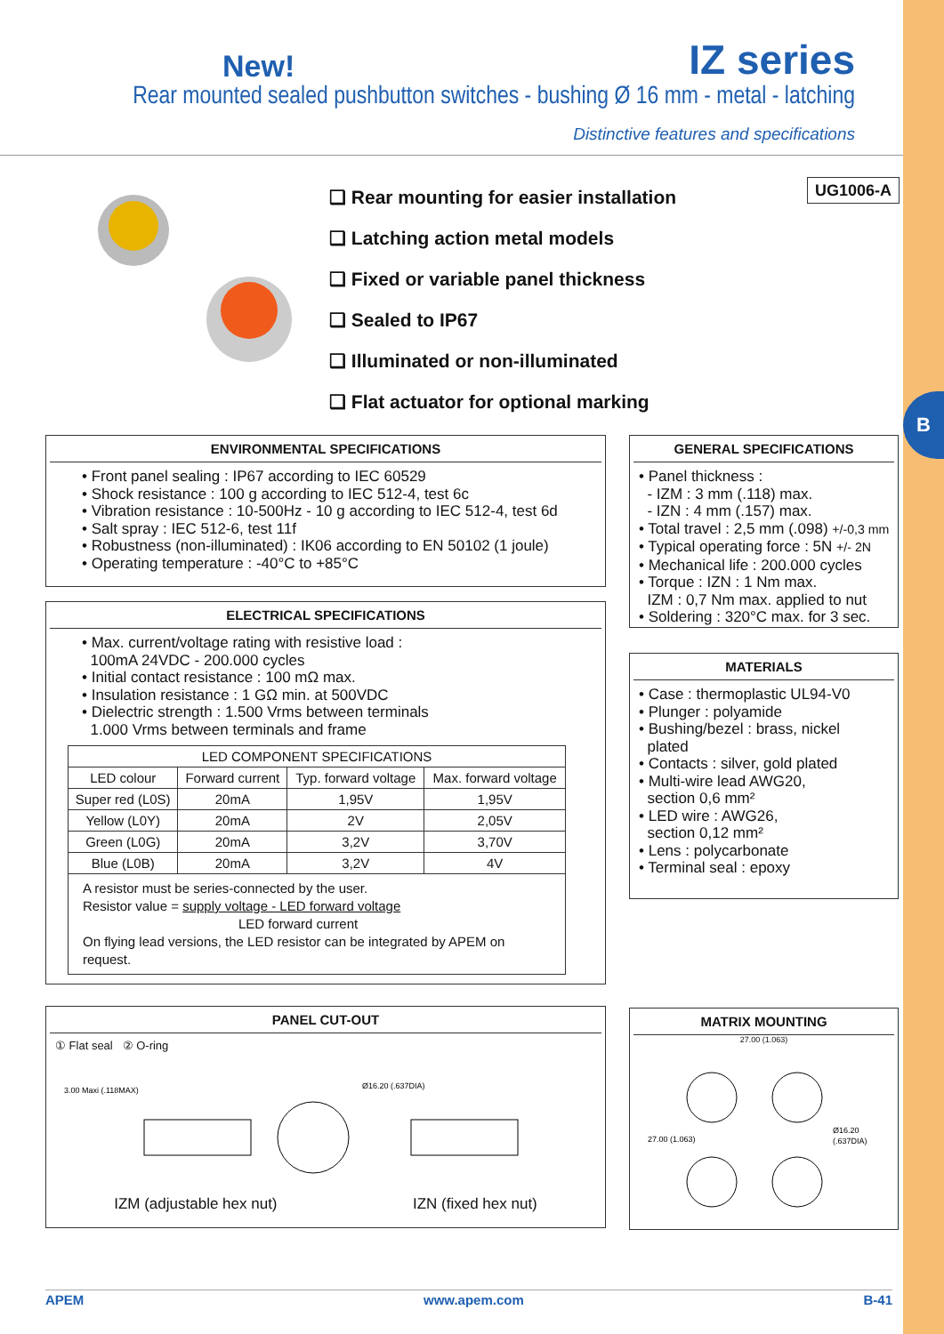B
New!
IZ series
Rear mounted sealed pushbutton switches - bushing Ø 16 mm - metal - latching
Distinctive features and specifications
❑ Rear mounting for easier installation
❑ Latching action metal models
❑ Fixed or variable panel thickness
❑ Sealed to IP67
❑ Illuminated or non-illuminated
❑ Flat actuator for optional marking
UG1006-A
ENVIRONMENTAL SPECIFICATIONS
• Front panel sealing : IP67 according to IEC 60529
• Shock resistance : 100 g according to IEC 512-4, test 6c
• Vibration resistance : 10-500Hz - 10 g according to IEC 512-4, test 6d
• Salt spray : IEC 512-6, test 11f
• Robustness (non-illuminated) : IK06 according to EN 50102 (1 joule)
• Operating temperature : -40°C to +85°C
ELECTRICAL SPECIFICATIONS
• Max. current/voltage rating with resistive load :
100mA 24VDC - 200.000 cycles
• Initial contact resistance : 100 mΩ max.
• Insulation resistance : 1 GΩ min. at 500VDC
• Dielectric strength : 1.500 Vrms between terminals
1.000 Vrms between terminals and frame
| LED COMPONENT SPECIFICATIONS | | | |
| --- | --- | --- | --- |
| LED colour | Forward current | Typ. forward voltage | Max. forward voltage |
| Super red (L0S) | 20mA | 1,95V | 1,95V |
| Yellow (L0Y) | 20mA | 2V | 2,05V |
| Green (L0G) | 20mA | 3,2V | 3,70V |
| Blue (L0B) | 20mA | 3,2V | 4V |
| A resistor must be series-connected by the user. Resistor value = supply voltage - LED forward voltage LED forward current On flying lead versions, the LED resistor can be integrated by APEM on request. | | | |
PANEL CUT-OUT
① Flat seal ② O-ring
3.00 Maxi (.118MAX)
Ø16.20 (.637DIA)
IZM (adjustable hex nut) IZN (fixed hex nut)
GENERAL SPECIFICATIONS
• Panel thickness :
- IZM : 3 mm (.118) max.
- IZN : 4 mm (.157) max.
• Total travel : 2,5 mm (.098) +/-0,3 mm
• Typical operating force : 5N +/- 2N
• Mechanical life : 200.000 cycles
• Torque : IZN : 1 Nm max.
IZM : 0,7 Nm max. applied to nut
• Soldering : 320°C max. for 3 sec.
MATERIALS
• Case : thermoplastic UL94-V0
• Plunger : polyamide
• Bushing/bezel : brass, nickel
plated
• Contacts : silver, gold plated
• Multi-wire lead AWG20,
section 0,6 mm²
• LED wire : AWG26,
section 0,12 mm²
• Lens : polycarbonate
• Terminal seal : epoxy
MATRIX MOUNTING
27.00 (1.063)
27.00 (1.063)
Ø16.20
(.637DIA)
APEM www.apem.com B-41